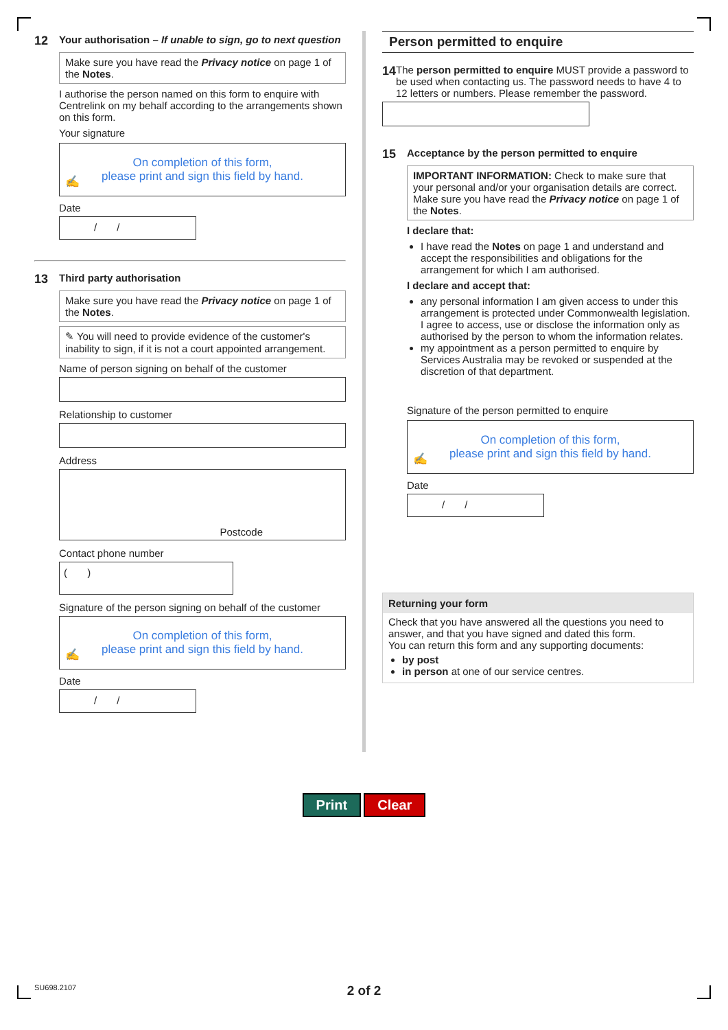12
Your authorisation – If unable to sign, go to next question
Make sure you have read the Privacy notice on page 1 of the Notes.
I authorise the person named on this form to enquire with Centrelink on my behalf according to the arrangements shown on this form.
Your signature
On completion of this form,
please print and sign this field by hand.
✍
Date
/ /
13
Third party authorisation
Make sure you have read the Privacy notice on page 1 of the Notes.
✎ You will need to provide evidence of the customer's inability to sign, if it is not a court appointed arrangement.
Name of person signing on behalf of the customer
Relationship to customer
Address
Postcode
Contact phone number
( )
Signature of the person signing on behalf of the customer
On completion of this form,
please print and sign this field by hand.
✍
Date
/ /
Person permitted to enquire
14
The person permitted to enquire MUST provide a password to be used when contacting us. The password needs to have 4 to 12 letters or numbers. Please remember the password.
15
Acceptance by the person permitted to enquire
IMPORTANT INFORMATION: Check to make sure that your personal and/or your organisation details are correct.
Make sure you have read the Privacy notice on page 1 of the Notes.
I declare that:
I have read the Notes on page 1 and understand and accept the responsibilities and obligations for the arrangement for which I am authorised.
I declare and accept that:
any personal information I am given access to under this arrangement is protected under Commonwealth legislation. I agree to access, use or disclose the information only as authorised by the person to whom the information relates.
my appointment as a person permitted to enquire by Services Australia may be revoked or suspended at the discretion of that department.
Signature of the person permitted to enquire
On completion of this form,
please print and sign this field by hand.
✍
Date
/ /
Returning your form
Check that you have answered all the questions you need to answer, and that you have signed and dated this form.
You can return this form and any supporting documents:
by post
in person at one of our service centres.
Print Clear
SU698.2107
2 of 2